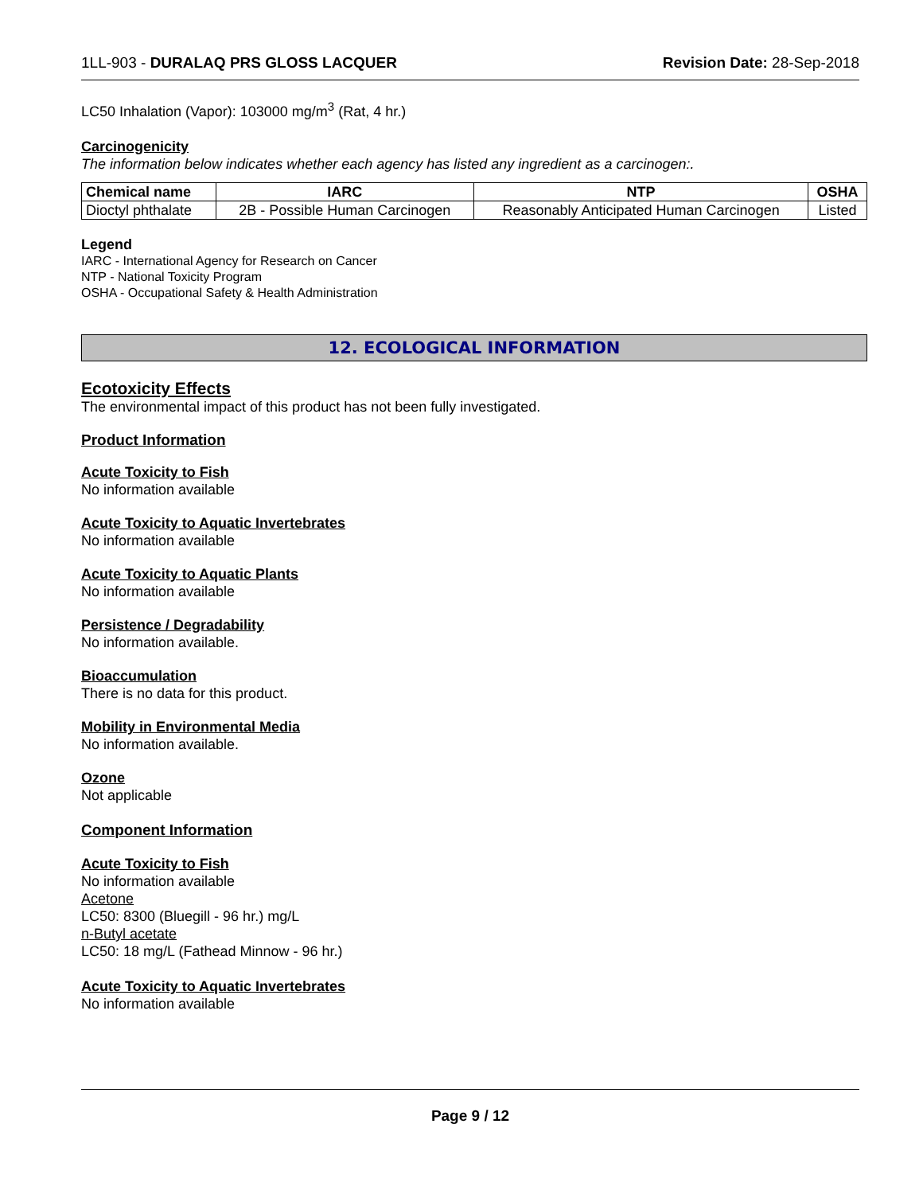1LL-903 - DURALAQ PRS GLOSS LACQUER Revision Date: 28-Sep-2018
LC50 Inhalation (Vapor): 103000 mg/m<sup>3</sup> (Rat, 4 hr.)
Carcinogenicity
The information below indicates whether each agency has listed any ingredient as a carcinogen:.
| Chemical name | IARC | NTP | OSHA |
| --- | --- | --- | --- |
| Dioctyl phthalate | 2B - Possible Human Carcinogen | Reasonably Anticipated Human Carcinogen | Listed |
Legend
IARC - International Agency for Research on Cancer
NTP - National Toxicity Program
OSHA - Occupational Safety & Health Administration
12. ECOLOGICAL INFORMATION
Ecotoxicity Effects
The environmental impact of this product has not been fully investigated.
Product Information
Acute Toxicity to Fish
No information available
Acute Toxicity to Aquatic Invertebrates
No information available
Acute Toxicity to Aquatic Plants
No information available
Persistence / Degradability
No information available.
Bioaccumulation
There is no data for this product.
Mobility in Environmental Media
No information available.
Ozone
Not applicable
Component Information
Acute Toxicity to Fish
No information available
Acetone
LC50: 8300 (Bluegill - 96 hr.) mg/L
n-Butyl acetate
LC50: 18 mg/L (Fathead Minnow - 96 hr.)
Acute Toxicity to Aquatic Invertebrates
No information available
Page 9 / 12